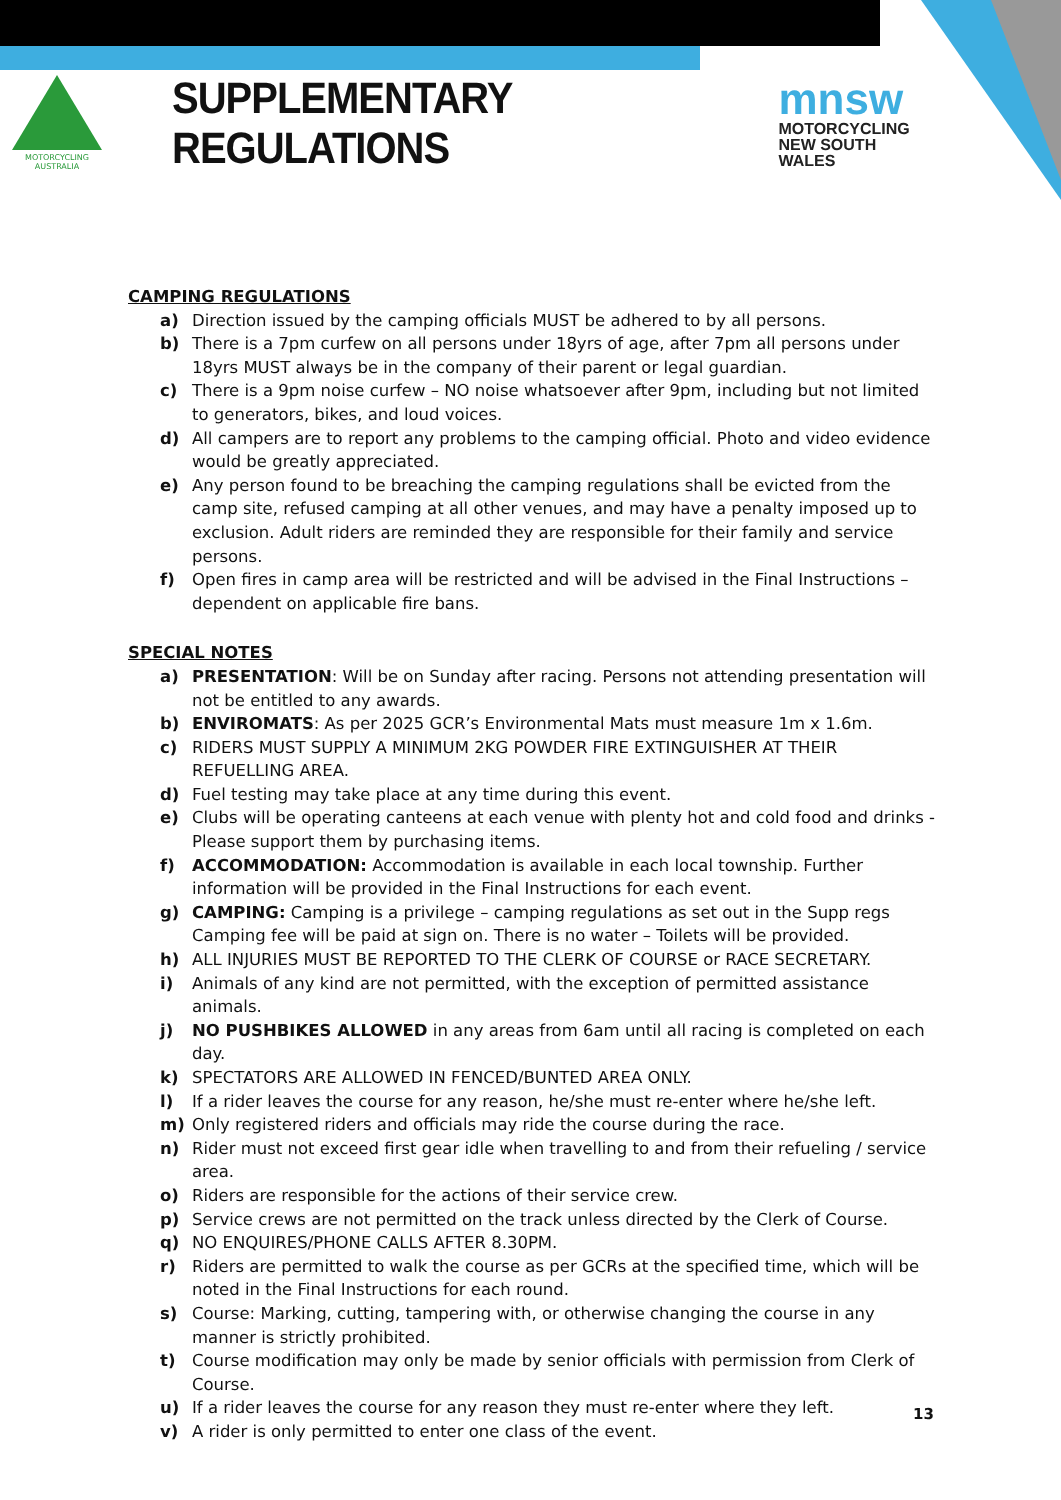MOTORCYCLING
AUSTRALIA
SUPPLEMENTARY REGULATIONS
mnsw
MOTORCYCLING
NEW SOUTH WALES
CAMPING REGULATIONS
a) Direction issued by the camping officials MUST be adhered to by all persons.
b) There is a 7pm curfew on all persons under 18yrs of age, after 7pm all persons under 18yrs MUST always be in the company of their parent or legal guardian.
c) There is a 9pm noise curfew – NO noise whatsoever after 9pm, including but not limited to generators, bikes, and loud voices.
d) All campers are to report any problems to the camping official. Photo and video evidence would be greatly appreciated.
e) Any person found to be breaching the camping regulations shall be evicted from the camp site, refused camping at all other venues, and may have a penalty imposed up to exclusion. Adult riders are reminded they are responsible for their family and service persons.
f) Open fires in camp area will be restricted and will be advised in the Final Instructions – dependent on applicable fire bans.
SPECIAL NOTES
a) PRESENTATION: Will be on Sunday after racing. Persons not attending presentation will not be entitled to any awards.
b) ENVIROMATS: As per 2025 GCR’s Environmental Mats must measure 1m x 1.6m.
c) RIDERS MUST SUPPLY A MINIMUM 2KG POWDER FIRE EXTINGUISHER AT THEIR REFUELLING AREA.
d) Fuel testing may take place at any time during this event.
e) Clubs will be operating canteens at each venue with plenty hot and cold food and drinks - Please support them by purchasing items.
f) ACCOMMODATION: Accommodation is available in each local township. Further information will be provided in the Final Instructions for each event.
g) CAMPING: Camping is a privilege – camping regulations as set out in the Supp regs Camping fee will be paid at sign on. There is no water – Toilets will be provided.
h) ALL INJURIES MUST BE REPORTED TO THE CLERK OF COURSE or RACE SECRETARY.
i) Animals of any kind are not permitted, with the exception of permitted assistance animals.
j) NO PUSHBIKES ALLOWED in any areas from 6am until all racing is completed on each day.
k) SPECTATORS ARE ALLOWED IN FENCED/BUNTED AREA ONLY.
l) If a rider leaves the course for any reason, he/she must re-enter where he/she left.
m) Only registered riders and officials may ride the course during the race.
n) Rider must not exceed first gear idle when travelling to and from their refueling / service area.
o) Riders are responsible for the actions of their service crew.
p) Service crews are not permitted on the track unless directed by the Clerk of Course.
q) NO ENQUIRES/PHONE CALLS AFTER 8.30PM.
r) Riders are permitted to walk the course as per GCRs at the specified time, which will be noted in the Final Instructions for each round.
s) Course: Marking, cutting, tampering with, or otherwise changing the course in any manner is strictly prohibited.
t) Course modification may only be made by senior officials with permission from Clerk of Course.
u) If a rider leaves the course for any reason they must re-enter where they left.
v) A rider is only permitted to enter one class of the event.
13